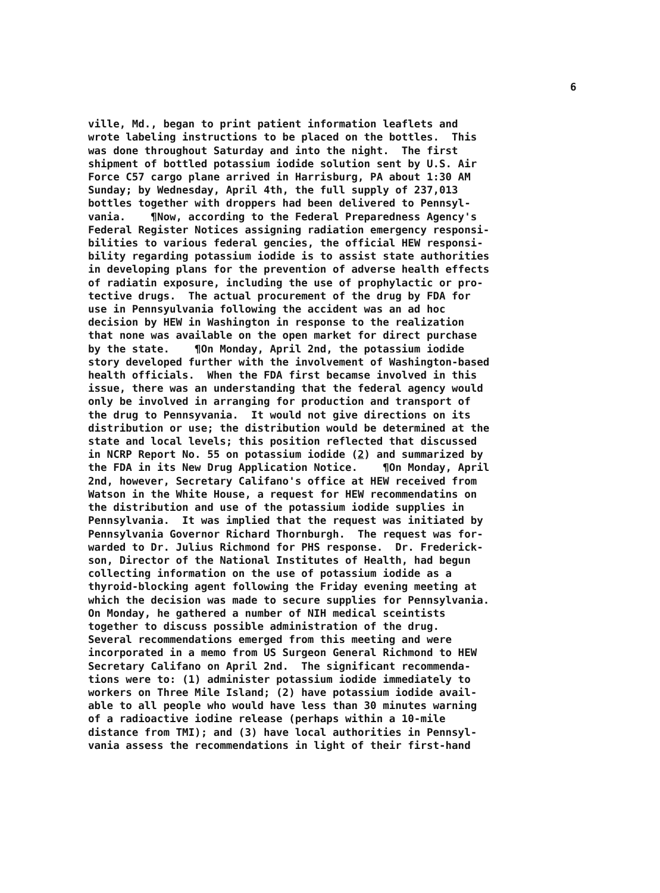6
ville, Md., began to print patient information leaflets and wrote labeling instructions to be placed on the bottles. This was done throughout Saturday and into the night. The first shipment of bottled potassium iodide solution sent by U.S. Air Force C57 cargo plane arrived in Harrisburg, PA about 1:30 AM Sunday; by Wednesday, April 4th, the full supply of 237,013 bottles together with droppers had been delivered to Pennsyl- vania. ¶Now, according to the Federal Preparedness Agency's Federal Register Notices assigning radiation emergency responsi- bilities to various federal gencies, the official HEW responsi- bility regarding potassium iodide is to assist state authorities in developing plans for the prevention of adverse health effects of radiatin exposure, including the use of prophylactic or pro- tective drugs. The actual procurement of the drug by FDA for use in Pennsyulvania following the accident was an ad hoc decision by HEW in Washington in response to the realization that none was available on the open market for direct purchase by the state. ¶On Monday, April 2nd, the potassium iodide story developed further with the involvement of Washington-based health officials. When the FDA first becamse involved in this issue, there was an understanding that the federal agency would only be involved in arranging for production and transport of the drug to Pennsyvania. It would not give directions on its distribution or use; the distribution would be determined at the state and local levels; this position reflected that discussed in NCRP Report No. 55 on potassium iodide (2) and summarized by the FDA in its New Drug Application Notice. ¶On Monday, April 2nd, however, Secretary Califano's office at HEW received from Watson in the White House, a request for HEW recommendatins on the distribution and use of the potassium iodide supplies in Pennsylvania. It was implied that the request was initiated by Pennsylvania Governor Richard Thornburgh. The request was for- warded to Dr. Julius Richmond for PHS response. Dr. Frederick- son, Director of the National Institutes of Health, had begun collecting information on the use of potassium iodide as a thyroid-blocking agent following the Friday evening meeting at which the decision was made to secure supplies for Pennsylvania. On Monday, he gathered a number of NIH medical sceintists together to discuss possible administration of the drug. Several recommendations emerged from this meeting and were incorporated in a memo from US Surgeon General Richmond to HEW Secretary Califano on April 2nd. The significant recommenda- tions were to: (1) administer potassium iodide immediately to workers on Three Mile Island; (2) have potassium iodide avail- able to all people who would have less than 30 minutes warning of a radioactive iodine release (perhaps within a 10-mile distance from TMI); and (3) have local authorities in Pennsyl- vania assess the recommendations in light of their first-hand